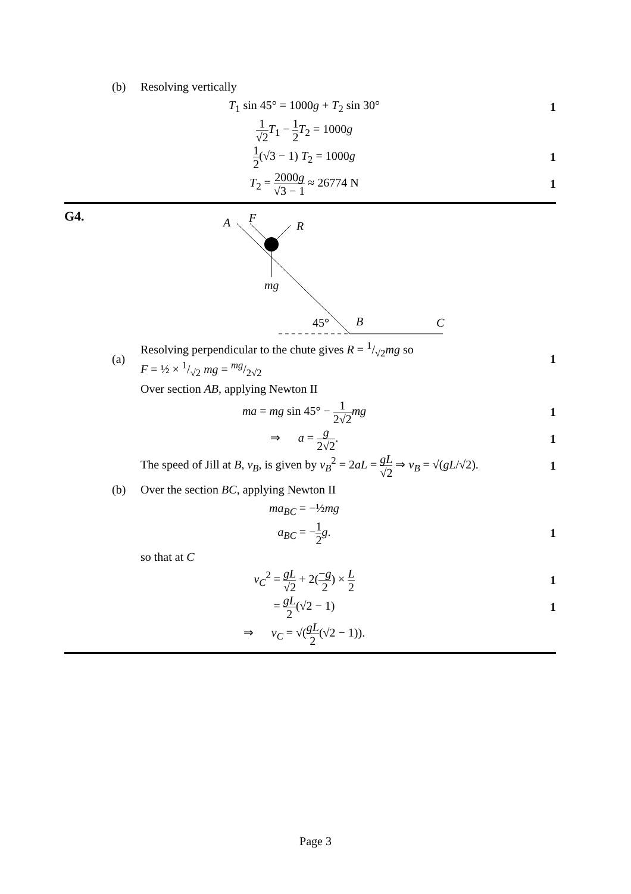(b) Resolving vertically
T<sub>1</sub> sin 45° = 1000g + T<sub>2</sub> sin 30°
1
1 √2 T<sub>1</sub> − 1 2 T<sub>2</sub> = 1000g
1 2(√3 − 1) T<sub>2</sub> = 1000g 1
T<sub>2</sub> = 2000g √3 − 1 ≈ 26774 N 1
G4.
A
F
R
mg
45°
B
C
(a)
Resolving perpendicular to the chute gives R = 1/√2mg so
F = ½ × 1/√2 mg = mg/2√2
1
Over section AB, applying Newton II
ma = mg sin 45° − 1 2√2 mg 1
⇒ a = g 2√2. 1
The speed of Jill at B, v<sub>B</sub>, is given by v<sub>B</sub><sup>2</sup> = 2aL = gL √2 ⇒ v<sub>B</sub> = √(gL/√2).
1
(b)
Over the section BC, applying Newton II
ma<sub>BC</sub> = −½mg
a<sub>BC</sub> = −1 2 g. 1
so that at C
v<sub>C</sub><sup>2</sup> = gL √2 + 2(−g 2) × L 2
1
= gL 2(√2 − 1) 1
⇒ v<sub>C</sub> = √(gL 2(√2 − 1)).
Page 3